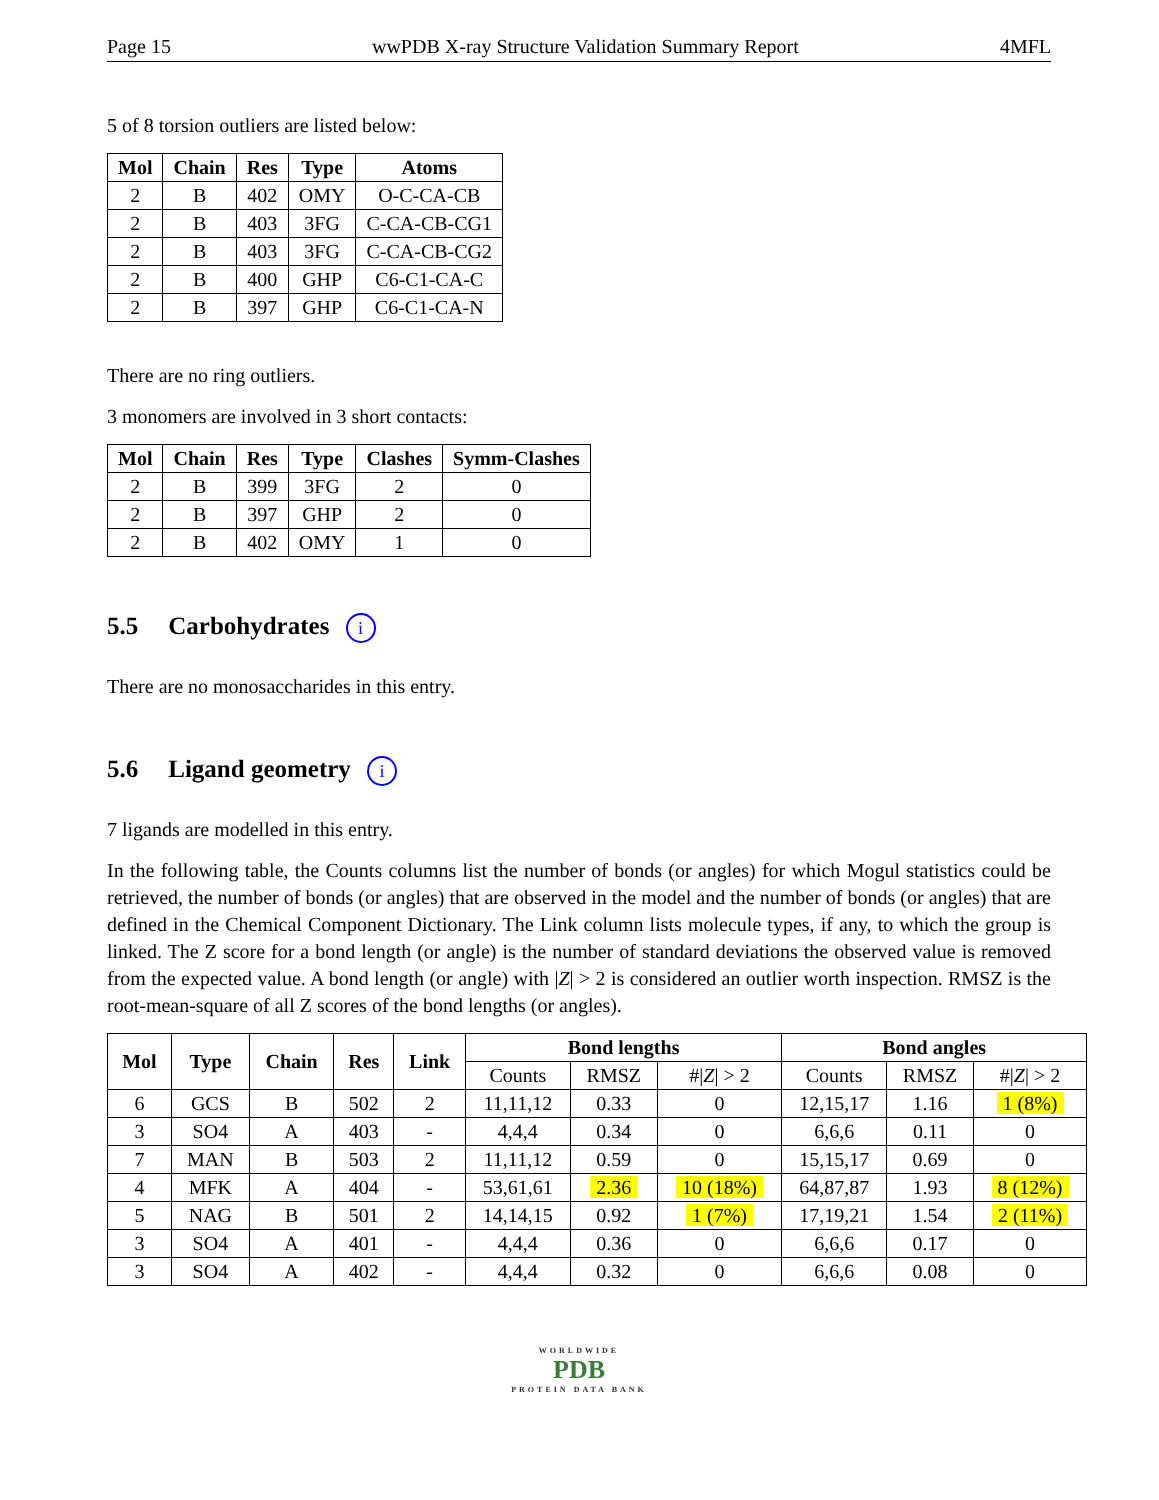Page 15 wwPDB X-ray Structure Validation Summary Report 4MFL
5 of 8 torsion outliers are listed below:
| Mol | Chain | Res | Type | Atoms |
| --- | --- | --- | --- | --- |
| 2 | B | 402 | OMY | O-C-CA-CB |
| 2 | B | 403 | 3FG | C-CA-CB-CG1 |
| 2 | B | 403 | 3FG | C-CA-CB-CG2 |
| 2 | B | 400 | GHP | C6-C1-CA-C |
| 2 | B | 397 | GHP | C6-C1-CA-N |
There are no ring outliers.
3 monomers are involved in 3 short contacts:
| Mol | Chain | Res | Type | Clashes | Symm-Clashes |
| --- | --- | --- | --- | --- | --- |
| 2 | B | 399 | 3FG | 2 | 0 |
| 2 | B | 397 | GHP | 2 | 0 |
| 2 | B | 402 | OMY | 1 | 0 |
5.5 Carbohydrates i
There are no monosaccharides in this entry.
5.6 Ligand geometry i
7 ligands are modelled in this entry.
In the following table, the Counts columns list the number of bonds (or angles) for which Mogul statistics could be retrieved, the number of bonds (or angles) that are observed in the model and the number of bonds (or angles) that are defined in the Chemical Component Dictionary. The Link column lists molecule types, if any, to which the group is linked. The Z score for a bond length (or angle) is the number of standard deviations the observed value is removed from the expected value. A bond length (or angle) with |Z| > 2 is considered an outlier worth inspection. RMSZ is the root-mean-square of all Z scores of the bond lengths (or angles).
| Mol | Type | Chain | Res | Link | Bond lengths | | | Bond angles | | |
| --- | --- | --- | --- | --- | --- | --- | --- | --- | --- | --- |
| | | | | | Counts | RMSZ | #/ Z / > 2 | Counts | RMSZ | #/ Z / > 2 |
| 6 | GCS | B | 502 | 2 | 11,11,12 | 0.33 | 0 | 12,15,17 | 1.16 | 1 (8%) |
| 3 | SO4 | A | 403 | - | 4,4,4 | 0.34 | 0 | 6,6,6 | 0.11 | 0 |
| 7 | MAN | B | 503 | 2 | 11,11,12 | 0.59 | 0 | 15,15,17 | 0.69 | 0 |
| 4 | MFK | A | 404 | - | 53,61,61 | 2.36 | 10 (18%) | 64,87,87 | 1.93 | 8 (12%) |
| 5 | NAG | B | 501 | 2 | 14,14,15 | 0.92 | 1 (7%) | 17,19,21 | 1.54 | 2 (11%) |
| 3 | SO4 | A | 401 | - | 4,4,4 | 0.36 | 0 | 6,6,6 | 0.17 | 0 |
| 3 | SO4 | A | 402 | - | 4,4,4 | 0.32 | 0 | 6,6,6 | 0.08 | 0 |
WORLDWIDE
PDB
PROTEIN DATA BANK